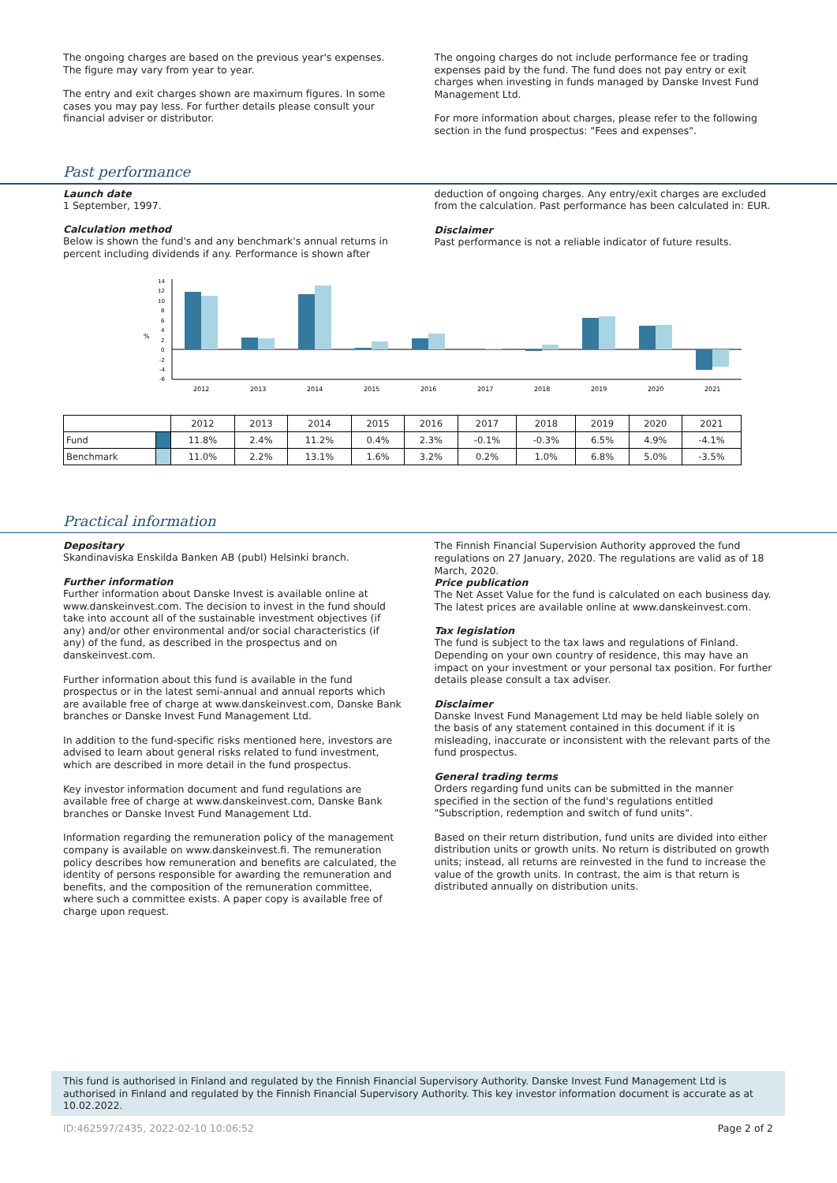The ongoing charges are based on the previous year's expenses. The figure may vary from year to year.
The entry and exit charges shown are maximum figures. In some cases you may pay less. For further details please consult your financial adviser or distributor.
The ongoing charges do not include performance fee or trading expenses paid by the fund. The fund does not pay entry or exit charges when investing in funds managed by Danske Invest Fund Management Ltd.
For more information about charges, please refer to the following section in the fund prospectus: "Fees and expenses".
Past performance
Launch date
1 September, 1997.
Calculation method
Below is shown the fund's and any benchmark's annual returns in percent including dividends if any. Performance is shown after
deduction of ongoing charges. Any entry/exit charges are excluded from the calculation. Past performance has been calculated in: EUR.
Disclaimer
Past performance is not a reliable indicator of future results.
%
14
12
10
8
6
4
2
0
-2
-4
-6
2012
2013
2014
2015
2016
2017
2018
2019
2020
2021
| | | 2012 | 2013 | 2014 | 2015 | 2016 | 2017 | 2018 | 2019 | 2020 | 2021 |
| --- | --- | --- | --- | --- | --- | --- | --- | --- | --- | --- | --- |
| Fund | | 11.8% | 2.4% | 11.2% | 0.4% | 2.3% | -0.1% | -0.3% | 6.5% | 4.9% | -4.1% |
| Benchmark | | 11.0% | 2.2% | 13.1% | 1.6% | 3.2% | 0.2% | 1.0% | 6.8% | 5.0% | -3.5% |
Practical information
Depositary
Skandinaviska Enskilda Banken AB (publ) Helsinki branch.
Further information
Further information about Danske Invest is available online at www.danskeinvest.com. The decision to invest in the fund should take into account all of the sustainable investment objectives (if any) and/or other environmental and/or social characteristics (if any) of the fund, as described in the prospectus and on danskeinvest.com.
Further information about this fund is available in the fund prospectus or in the latest semi-annual and annual reports which are available free of charge at www.danskeinvest.com, Danske Bank branches or Danske Invest Fund Management Ltd.
In addition to the fund-specific risks mentioned here, investors are advised to learn about general risks related to fund investment, which are described in more detail in the fund prospectus.
Key investor information document and fund regulations are available free of charge at www.danskeinvest.com, Danske Bank branches or Danske Invest Fund Management Ltd.
Information regarding the remuneration policy of the management company is available on www.danskeinvest.fi. The remuneration policy describes how remuneration and benefits are calculated, the identity of persons responsible for awarding the remuneration and benefits, and the composition of the remuneration committee, where such a committee exists. A paper copy is available free of charge upon request.
The Finnish Financial Supervision Authority approved the fund regulations on 27 January, 2020. The regulations are valid as of 18 March, 2020.
Price publication
The Net Asset Value for the fund is calculated on each business day. The latest prices are available online at www.danskeinvest.com.
Tax legislation
The fund is subject to the tax laws and regulations of Finland. Depending on your own country of residence, this may have an impact on your investment or your personal tax position. For further details please consult a tax adviser.
Disclaimer
Danske Invest Fund Management Ltd may be held liable solely on the basis of any statement contained in this document if it is misleading, inaccurate or inconsistent with the relevant parts of the fund prospectus.
General trading terms
Orders regarding fund units can be submitted in the manner specified in the section of the fund's regulations entitled "Subscription, redemption and switch of fund units".
Based on their return distribution, fund units are divided into either distribution units or growth units. No return is distributed on growth units; instead, all returns are reinvested in the fund to increase the value of the growth units. In contrast, the aim is that return is distributed annually on distribution units.
This fund is authorised in Finland and regulated by the Finnish Financial Supervisory Authority. Danske Invest Fund Management Ltd is authorised in Finland and regulated by the Finnish Financial Supervisory Authority. This key investor information document is accurate as at 10.02.2022.
ID:462597/2435, 2022-02-10 10:06:52 Page 2 of 2